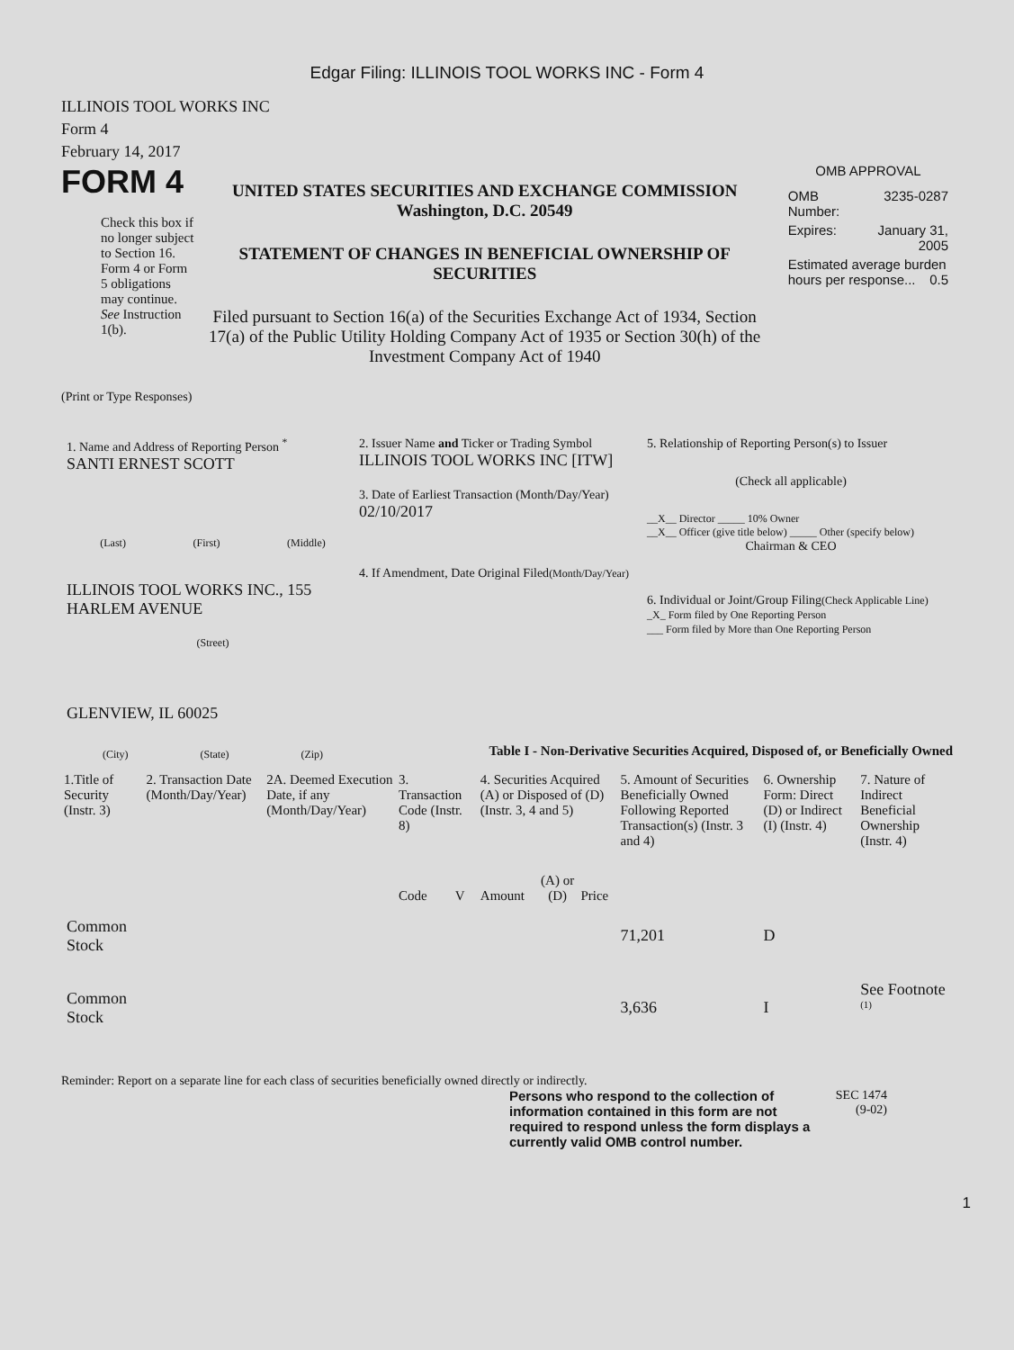Edgar Filing: ILLINOIS TOOL WORKS INC - Form 4
ILLINOIS TOOL WORKS INC
Form 4
February 14, 2017
FORM 4
Check this box if no longer subject to Section 16. Form 4 or Form 5 obligations may continue. See Instruction 1(b).
UNITED STATES SECURITIES AND EXCHANGE COMMISSION
Washington, D.C. 20549
STATEMENT OF CHANGES IN BENEFICIAL OWNERSHIP OF SECURITIES
Filed pursuant to Section 16(a) of the Securities Exchange Act of 1934, Section 17(a) of the Public Utility Holding Company Act of 1935 or Section 30(h) of the Investment Company Act of 1940
OMB APPROVAL
| OMB Number: | 3235-0287 |
| Expires: | January 31, 2005 |
| Estimated average burden hours per response... 0.5 | |
(Print or Type Responses)
1. Name and Address of Reporting Person <sup>*</sup>
SANTI ERNEST SCOTT
(Last) (First) (Middle)
ILLINOIS TOOL WORKS INC., 155 HARLEM AVENUE
(Street)
GLENVIEW, IL 60025
(City) (State) (Zip)
2. Issuer Name and Ticker or Trading Symbol
ILLINOIS TOOL WORKS INC [ITW]
3. Date of Earliest Transaction (Month/Day/Year)
02/10/2017
4. If Amendment, Date Original Filed(Month/Day/Year)
5. Relationship of Reporting Person(s) to Issuer
(Check all applicable)
__X__ Director _____ 10% Owner
__X__ Officer (give title below) _____ Other (specify below)
Chairman & CEO
6. Individual or Joint/Group Filing(Check Applicable Line)
_X_ Form filed by One Reporting Person
___ Form filed by More than One Reporting Person
Table I - Non-Derivative Securities Acquired, Disposed of, or Beneficially Owned
| 1.Title of Security (Instr. 3) | 2. Transaction Date (Month/Day/Year) | 2A. Deemed Execution Date, if any (Month/Day/Year) | 3. Transaction Code (Instr. 8) | | 4. Securities Acquired (A) or Disposed of (D) (Instr. 3, 4 and 5) | | | 5. Amount of Securities Beneficially Owned Following Reported Transaction(s) (Instr. 3 and 4) | 6. Ownership Form: Direct (D) or Indirect (I) (Instr. 4) | 7. Nature of Indirect Beneficial Ownership (Instr. 4) |
| --- | --- | --- | --- | --- | --- | --- | --- | --- | --- | --- |
| | | | Code | V | Amount | (A) or (D) | Price | | | |
| Common Stock | | | | | | | | 71,201 | D | |
| Common Stock | | | | | | | | 3,636 | I | See Footnote <sup>(1)</sup> |
Reminder: Report on a separate line for each class of securities beneficially owned directly or indirectly.
Persons who respond to the collection of information contained in this form are not required to respond unless the form displays a currently valid OMB control number.
SEC 1474
(9-02)
1